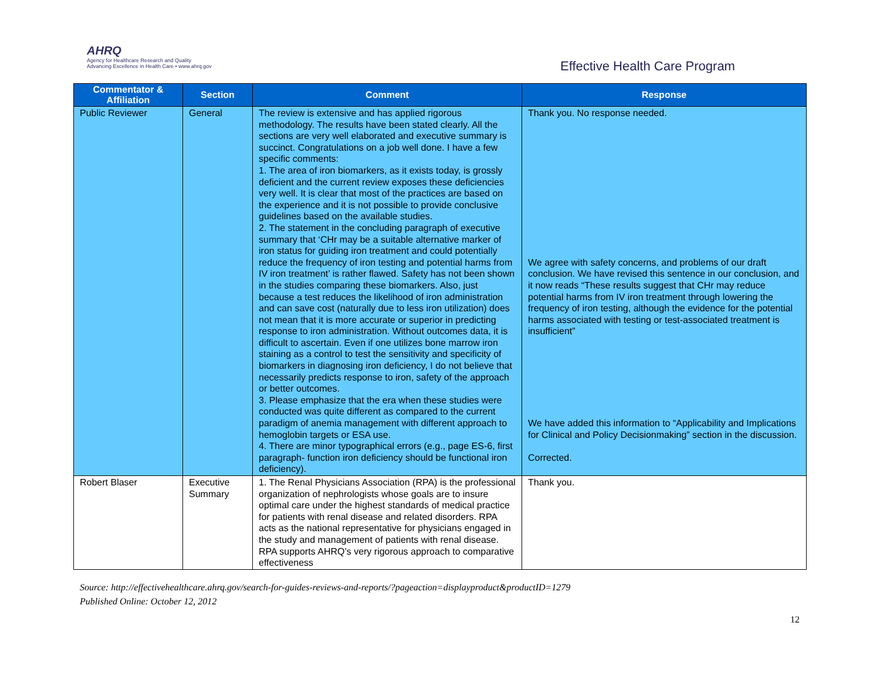AHRQ
Agency for Healthcare Research and Quality
Advancing Excellence in Health Care • www.ahrq.gov
Effective Health Care Program
| Commentator & Affiliation | Section | Comment | Response |
| --- | --- | --- | --- |
| Public Reviewer | General | The review is extensive and has applied rigorous methodology. The results have been stated clearly. All the sections are very well elaborated and executive summary is succinct. Congratulations on a job well done. I have a few specific comments: 1. The area of iron biomarkers, as it exists today, is grossly deficient and the current review exposes these deficiencies very well. It is clear that most of the practices are based on the experience and it is not possible to provide conclusive guidelines based on the available studies. 2. The statement in the concluding paragraph of executive summary that ‘CHr may be a suitable alternative marker of iron status for guiding iron treatment and could potentially reduce the frequency of iron testing and potential harms from IV iron treatment’ is rather flawed. Safety has not been shown in the studies comparing these biomarkers. Also, just because a test reduces the likelihood of iron administration and can save cost (naturally due to less iron utilization) does not mean that it is more accurate or superior in predicting response to iron administration. Without outcomes data, it is difficult to ascertain. Even if one utilizes bone marrow iron staining as a control to test the sensitivity and specificity of biomarkers in diagnosing iron deficiency, I do not believe that necessarily predicts response to iron, safety of the approach or better outcomes. 3. Please emphasize that the era when these studies were conducted was quite different as compared to the current paradigm of anemia management with different approach to hemoglobin targets or ESA use. 4. There are minor typographical errors (e.g., page ES-6, first paragraph- function iron deficiency should be functional iron deficiency). | Thank you. No response needed. We agree with safety concerns, and problems of our draft conclusion. We have revised this sentence in our conclusion, and it now reads “These results suggest that CHr may reduce potential harms from IV iron treatment through lowering the frequency of iron testing, although the evidence for the potential harms associated with testing or test-associated treatment is insufficient” We have added this information to “Applicability and Implications for Clinical and Policy Decisionmaking” section in the discussion. Corrected. |
| Robert Blaser | Executive Summary | 1. The Renal Physicians Association (RPA) is the professional organization of nephrologists whose goals are to insure optimal care under the highest standards of medical practice for patients with renal disease and related disorders. RPA acts as the national representative for physicians engaged in the study and management of patients with renal disease. RPA supports AHRQ’s very rigorous approach to comparative effectiveness | Thank you. |
Source: http://effectivehealthcare.ahrq.gov/search-for-guides-reviews-and-reports/?pageaction=displayproduct&productID=1279
Published Online: October 12, 2012
12